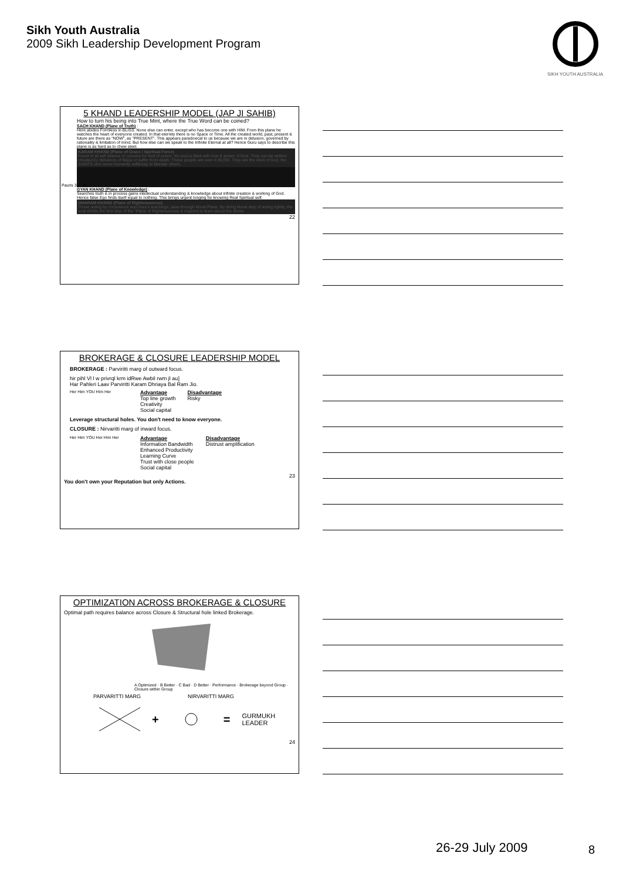Sikh Youth Australia
2009 Sikh Leadership Development Program
SIKH YOUTH AUSTRALIA
5 KHAND LEADERSHIP MODEL (JAP JI SAHIB)
How to turn his being into True Mint, where the True Word can be coined?
SACH KHAND (Plane of Truth) :
Here abides Formless in BLISS. None else can enter, except who has become one with HIM. From this plane he watches the heart of everyone created. In that eternity there is no Space or Time. All the created world, past, present & future are there as "NOW", as "PRESENT". This appears paradoxical to us because we are in delusion, governed by rationality & limitation of mind. But how else can we speak to the Infinite Eternal at all? Hence Guru says to describe this plane is as hard as to chew steel.
KARAM KHAND (Plane of Grace / Spiritual Force)
Freed of all self desires or concern for fruit of action, his soul is filled with love & power of God. They can be neither cheated by delusions of Maya or suffer from death. These people are ever in BLISS. They are the elect of God, the SAINTS who serve humanity selflessly to liberate others.
GYAN KHAND (Plane of Knowledge) :
Searches truth & in process gains intellectual understanding & knowledge about infinite creation & working of God. Hence false Ego finds itself equal to nothing. This brings urgent longing for knowing Real Spiritual self.
DHARAM KHAND (Plane of Righteousness)
Those acting by conscience and Guru's teachings, pass through Moral Plane. By doing Moral duty of acting rightly, the soul climbs the first step of the "Plane of Righteousness & inspired to learn about the divine.
22
Pauris 34 - 38
BROKERAGE & CLOSURE LEADERSHIP MODEL
BROKERAGE : Parviritti marg of outward focus.
hir pihl Vl l w privrql krm idRwe Awbil rwm jl au]
Har Pahleri Laav Parviritti Karam Dhriaya Bal Ram Jio.
Her Him YOU Him Her
Advantage
Top line growth
Creativity
Social capital
Disadvantage
Risky
Leverage structural holes. You don't need to know everyone.
CLOSURE : Nirvaritti marg of inward focus.
Her Him YOU Her Him Her
Advantage
Information Bandwidth
Enhanced Productivity
Learning Curve
Trust with close people
Social capital
Disadvantage
Distrust amplification
23
You don't own your Reputation but only Actions.
OPTIMIZATION ACROSS BROKERAGE & CLOSURE
Optimal path requires balance across Closure & Structural hole linked Brokerage.
A Optimized · B Better · C Bad · D Better · Performance · Brokerage beyond Group · Closure within Group
PARVARITTI MARG NIRVARITTI MARG
+ = GURMUKH
LEADER
24
26-29 July 2009 8